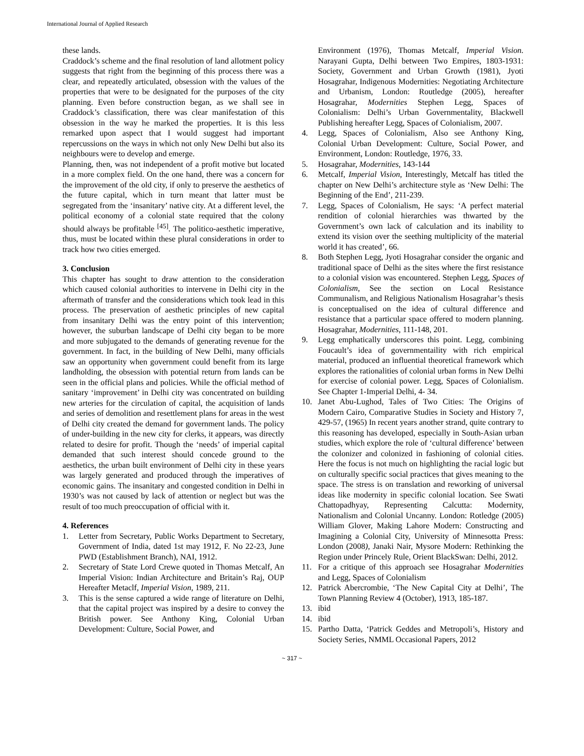International Journal of Applied Research
these lands.
Craddock’s scheme and the final resolution of land allotment policy suggests that right from the beginning of this process there was a clear, and repeatedly articulated, obsession with the values of the properties that were to be designated for the purposes of the city planning. Even before construction began, as we shall see in Craddock’s classification, there was clear manifestation of this obsession in the way he marked the properties. It is this less remarked upon aspect that I would suggest had important repercussions on the ways in which not only New Delhi but also its neighbours were to develop and emerge.
Planning, then, was not independent of a profit motive but located in a more complex field. On the one hand, there was a concern for the improvement of the old city, if only to preserve the aesthetics of the future capital, which in turn meant that latter must be segregated from the ‘insanitary’ native city. At a different level, the political economy of a colonial state required that the colony should always be profitable <sup>[45]</sup>. The politico-aesthetic imperative, thus, must be located within these plural considerations in order to track how two cities emerged.
3. Conclusion
This chapter has sought to draw attention to the consideration which caused colonial authorities to intervene in Delhi city in the aftermath of transfer and the considerations which took lead in this process. The preservation of aesthetic principles of new capital from insanitary Delhi was the entry point of this intervention; however, the suburban landscape of Delhi city began to be more and more subjugated to the demands of generating revenue for the government. In fact, in the building of New Delhi, many officials saw an opportunity when government could benefit from its large landholding, the obsession with potential return from lands can be seen in the official plans and policies. While the official method of sanitary ‘improvement’ in Delhi city was concentrated on building new arteries for the circulation of capital, the acquisition of lands and series of demolition and resettlement plans for areas in the west of Delhi city created the demand for government lands. The policy of under-building in the new city for clerks, it appears, was directly related to desire for profit. Though the ‘needs’ of imperial capital demanded that such interest should concede ground to the aesthetics, the urban built environment of Delhi city in these years was largely generated and produced through the imperatives of economic gains. The insanitary and congested condition in Delhi in 1930’s was not caused by lack of attention or neglect but was the result of too much preoccupation of official with it.
4. References
1. Letter from Secretary, Public Works Department to Secretary, Government of India, dated 1st may 1912, F. No 22-23, June PWD (Establishment Branch), NAI, 1912.
2. Secretary of State Lord Crewe quoted in Thomas Metcalf, An Imperial Vision: Indian Architecture and Britain’s Raj, OUP Hereafter Metaclf, Imperial Vision, 1989, 211.
3. This is the sense captured a wide range of literature on Delhi, that the capital project was inspired by a desire to convey the British power. See Anthony King, Colonial Urban Development: Culture, Social Power, and
Environment (1976), Thomas Metcalf, Imperial Vision. Narayani Gupta, Delhi between Two Empires, 1803-1931: Society, Government and Urban Growth (1981), Jyoti Hosagrahar, Indigenous Modernities: Negotiating Architecture and Urbanism, London: Routledge (2005), hereafter Hosagrahar, Modernities Stephen Legg, Spaces of Colonialism: Delhi’s Urban Governmentality, Blackwell Publishing hereafter Legg, Spaces of Colonialism, 2007.
4. Legg, Spaces of Colonialism, Also see Anthony King, Colonial Urban Development: Culture, Social Power, and Environment, London: Routledge, 1976, 33.
5. Hosagrahar, Modernities, 143-144
6. Metcalf, Imperial Vision, Interestingly, Metcalf has titled the chapter on New Delhi’s architecture style as ‘New Delhi: The Beginning of the End’, 211-239.
7. Legg, Spaces of Colonialism, He says: ‘A perfect material rendition of colonial hierarchies was thwarted by the Government’s own lack of calculation and its inability to extend its vision over the seething multiplicity of the material world it has created’, 66.
8. Both Stephen Legg, Jyoti Hosagrahar consider the organic and traditional space of Delhi as the sites where the first resistance to a colonial vision was encountered. Stephen Legg, Spaces of Colonialism, See the section on Local Resistance Communalism, and Religious Nationalism Hosagrahar’s thesis is conceptualised on the idea of cultural difference and resistance that a particular space offered to modern planning. Hosagrahar, Modernities, 111-148, 201.
9. Legg emphatically underscores this point. Legg, combining Foucault’s idea of governmentaility with rich empirical material, produced an influential theoretical framework which explores the rationalities of colonial urban forms in New Delhi for exercise of colonial power. Legg, Spaces of Colonialism. See Chapter 1-Imperial Delhi, 4- 34.
10. Janet Abu-Lughod, Tales of Two Cities: The Origins of Modern Cairo, Comparative Studies in Society and History 7, 429-57, (1965) In recent years another strand, quite contrary to this reasoning has developed, especially in South-Asian urban studies, which explore the role of ‘cultural difference’ between the colonizer and colonized in fashioning of colonial cities. Here the focus is not much on highlighting the racial logic but on culturally specific social practices that gives meaning to the space. The stress is on translation and reworking of universal ideas like modernity in specific colonial location. See Swati Chattopadhyay, Representing Calcutta: Modernity, Nationalism and Colonial Uncanny. London: Rotledge (2005) William Glover, Making Lahore Modern: Constructing and Imagining a Colonial City, University of Minnesotta Press: London (2008), Janaki Nair, Mysore Modern: Rethinking the Region under Princely Rule, Orient BlackSwan: Delhi, 2012.
11. For a critique of this approach see Hosagrahar Modernities and Legg, Spaces of Colonialism
12. Patrick Abercrombie, ‘The New Capital City at Delhi’, The Town Planning Review 4 (October), 1913, 185-187.
13. ibid
14. ibid
15. Partho Datta, ‘Patrick Geddes and Metropoli’s, History and Society Series, NMML Occasional Papers, 2012
~ 317 ~